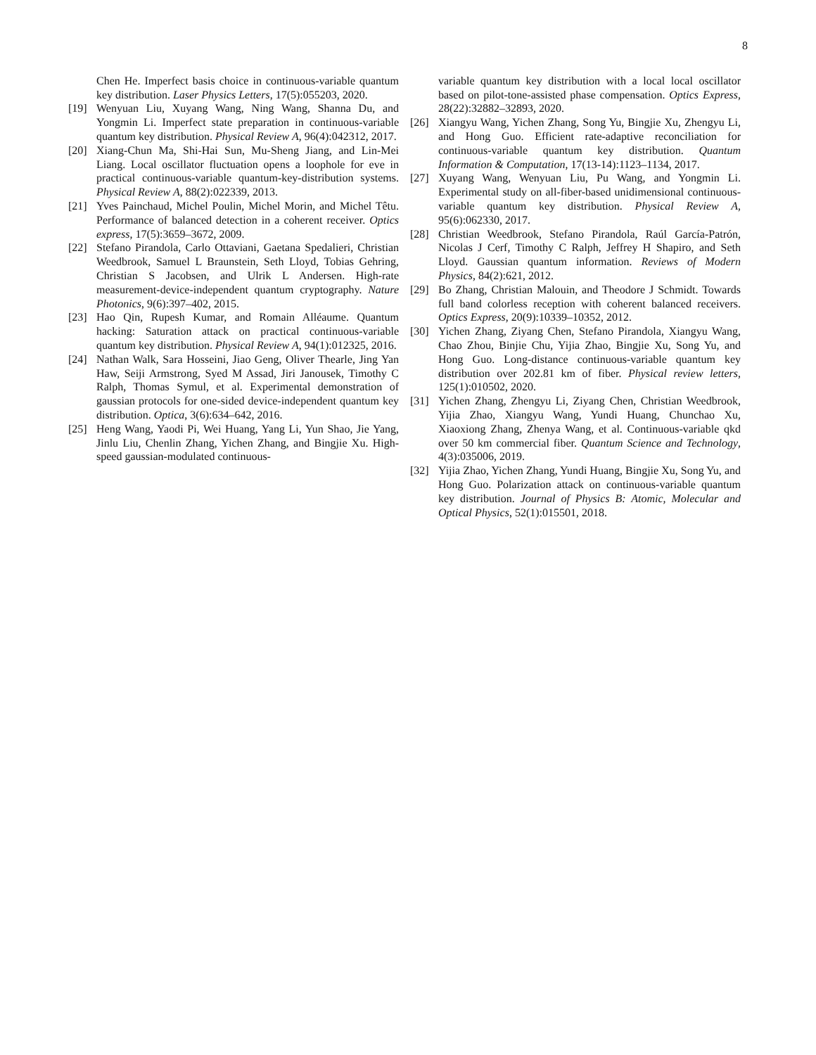8
Chen He. Imperfect basis choice in continuous-variable quantum key distribution. Laser Physics Letters, 17(5):055203, 2020.
[19] Wenyuan Liu, Xuyang Wang, Ning Wang, Shanna Du, and Yongmin Li. Imperfect state preparation in continuous-variable quantum key distribution. Physical Review A, 96(4):042312, 2017.
[20] Xiang-Chun Ma, Shi-Hai Sun, Mu-Sheng Jiang, and Lin-Mei Liang. Local oscillator fluctuation opens a loophole for eve in practical continuous-variable quantum-key-distribution systems. Physical Review A, 88(2):022339, 2013.
[21] Yves Painchaud, Michel Poulin, Michel Morin, and Michel Têtu. Performance of balanced detection in a coherent receiver. Optics express, 17(5):3659–3672, 2009.
[22] Stefano Pirandola, Carlo Ottaviani, Gaetana Spedalieri, Christian Weedbrook, Samuel L Braunstein, Seth Lloyd, Tobias Gehring, Christian S Jacobsen, and Ulrik L Andersen. High-rate measurement-device-independent quantum cryptography. Nature Photonics, 9(6):397–402, 2015.
[23] Hao Qin, Rupesh Kumar, and Romain Alléaume. Quantum hacking: Saturation attack on practical continuous-variable quantum key distribution. Physical Review A, 94(1):012325, 2016.
[24] Nathan Walk, Sara Hosseini, Jiao Geng, Oliver Thearle, Jing Yan Haw, Seiji Armstrong, Syed M Assad, Jiri Janousek, Timothy C Ralph, Thomas Symul, et al. Experimental demonstration of gaussian protocols for one-sided device-independent quantum key distribution. Optica, 3(6):634–642, 2016.
[25] Heng Wang, Yaodi Pi, Wei Huang, Yang Li, Yun Shao, Jie Yang, Jinlu Liu, Chenlin Zhang, Yichen Zhang, and Bingjie Xu. High-speed gaussian-modulated continuous-
variable quantum key distribution with a local local oscillator based on pilot-tone-assisted phase compensation. Optics Express, 28(22):32882–32893, 2020.
[26] Xiangyu Wang, Yichen Zhang, Song Yu, Bingjie Xu, Zhengyu Li, and Hong Guo. Efficient rate-adaptive reconciliation for continuous-variable quantum key distribution. Quantum Information & Computation, 17(13-14):1123–1134, 2017.
[27] Xuyang Wang, Wenyuan Liu, Pu Wang, and Yongmin Li. Experimental study on all-fiber-based unidimensional continuous-variable quantum key distribution. Physical Review A, 95(6):062330, 2017.
[28] Christian Weedbrook, Stefano Pirandola, Raúl García-Patrón, Nicolas J Cerf, Timothy C Ralph, Jeffrey H Shapiro, and Seth Lloyd. Gaussian quantum information. Reviews of Modern Physics, 84(2):621, 2012.
[29] Bo Zhang, Christian Malouin, and Theodore J Schmidt. Towards full band colorless reception with coherent balanced receivers. Optics Express, 20(9):10339–10352, 2012.
[30] Yichen Zhang, Ziyang Chen, Stefano Pirandola, Xiangyu Wang, Chao Zhou, Binjie Chu, Yijia Zhao, Bingjie Xu, Song Yu, and Hong Guo. Long-distance continuous-variable quantum key distribution over 202.81 km of fiber. Physical review letters, 125(1):010502, 2020.
[31] Yichen Zhang, Zhengyu Li, Ziyang Chen, Christian Weedbrook, Yijia Zhao, Xiangyu Wang, Yundi Huang, Chunchao Xu, Xiaoxiong Zhang, Zhenya Wang, et al. Continuous-variable qkd over 50 km commercial fiber. Quantum Science and Technology, 4(3):035006, 2019.
[32] Yijia Zhao, Yichen Zhang, Yundi Huang, Bingjie Xu, Song Yu, and Hong Guo. Polarization attack on continuous-variable quantum key distribution. Journal of Physics B: Atomic, Molecular and Optical Physics, 52(1):015501, 2018.